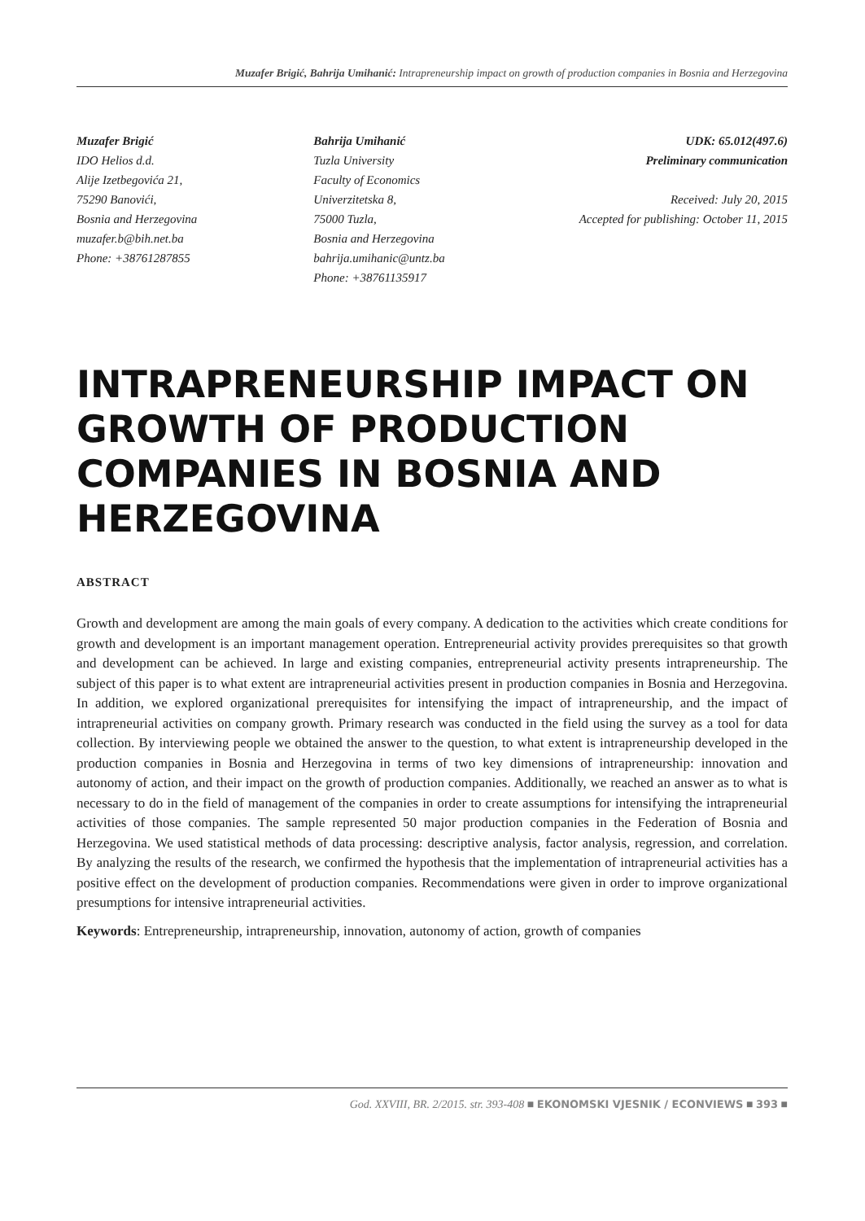Muzafer Brigić, Bahrija Umihanić: Intrapreneurship impact on growth of production companies in Bosnia and Herzegovina
Muzafer Brigić
IDO Helios d.d.
Alije Izetbegovića 21,
75290 Banovići,
Bosnia and Herzegovina
muzafer.b@bih.net.ba
Phone: +38761287855
Bahrija Umihanić
Tuzla University
Faculty of Economics
Univerzitetska 8,
75000 Tuzla,
Bosnia and Herzegovina
bahrija.umihanic@untz.ba
Phone: +38761135917
UDK: 65.012(497.6)
Preliminary communication
Received: July 20, 2015
Accepted for publishing: October 11, 2015
INTRAPRENEURSHIP IMPACT ON GROWTH OF PRODUCTION COMPANIES IN BOSNIA AND HERZEGOVINA
ABSTRACT
Growth and development are among the main goals of every company. A dedication to the activities which create conditions for growth and development is an important management operation. Entrepreneurial activity provides prerequisites so that growth and development can be achieved. In large and existing companies, entrepreneurial activity presents intrapreneurship. The subject of this paper is to what extent are intrapreneurial activities present in production companies in Bosnia and Herzegovina. In addition, we explored organizational prerequisites for intensifying the impact of intrapreneurship, and the impact of intrapreneurial activities on company growth. Primary research was conducted in the field using the survey as a tool for data collection. By interviewing people we obtained the answer to the question, to what extent is intrapreneurship developed in the production companies in Bosnia and Herzegovina in terms of two key dimensions of intrapreneurship: innovation and autonomy of action, and their impact on the growth of production companies. Additionally, we reached an answer as to what is necessary to do in the field of management of the companies in order to create assumptions for intensifying the intrapreneurial activities of those companies. The sample represented 50 major production companies in the Federation of Bosnia and Herzegovina. We used statistical methods of data processing: descriptive analysis, factor analysis, regression, and correlation. By analyzing the results of the research, we confirmed the hypothesis that the implementation of intrapreneurial activities has a positive effect on the development of production companies. Recommendations were given in order to improve organizational presumptions for intensive intrapreneurial activities.
Keywords: Entrepreneurship, intrapreneurship, innovation, autonomy of action, growth of companies
God. XXVIII, BR. 2/2015. str. 393-408 ■ EKONOMSKI VJESNIK / ECONVIEWS ■ 393 ■